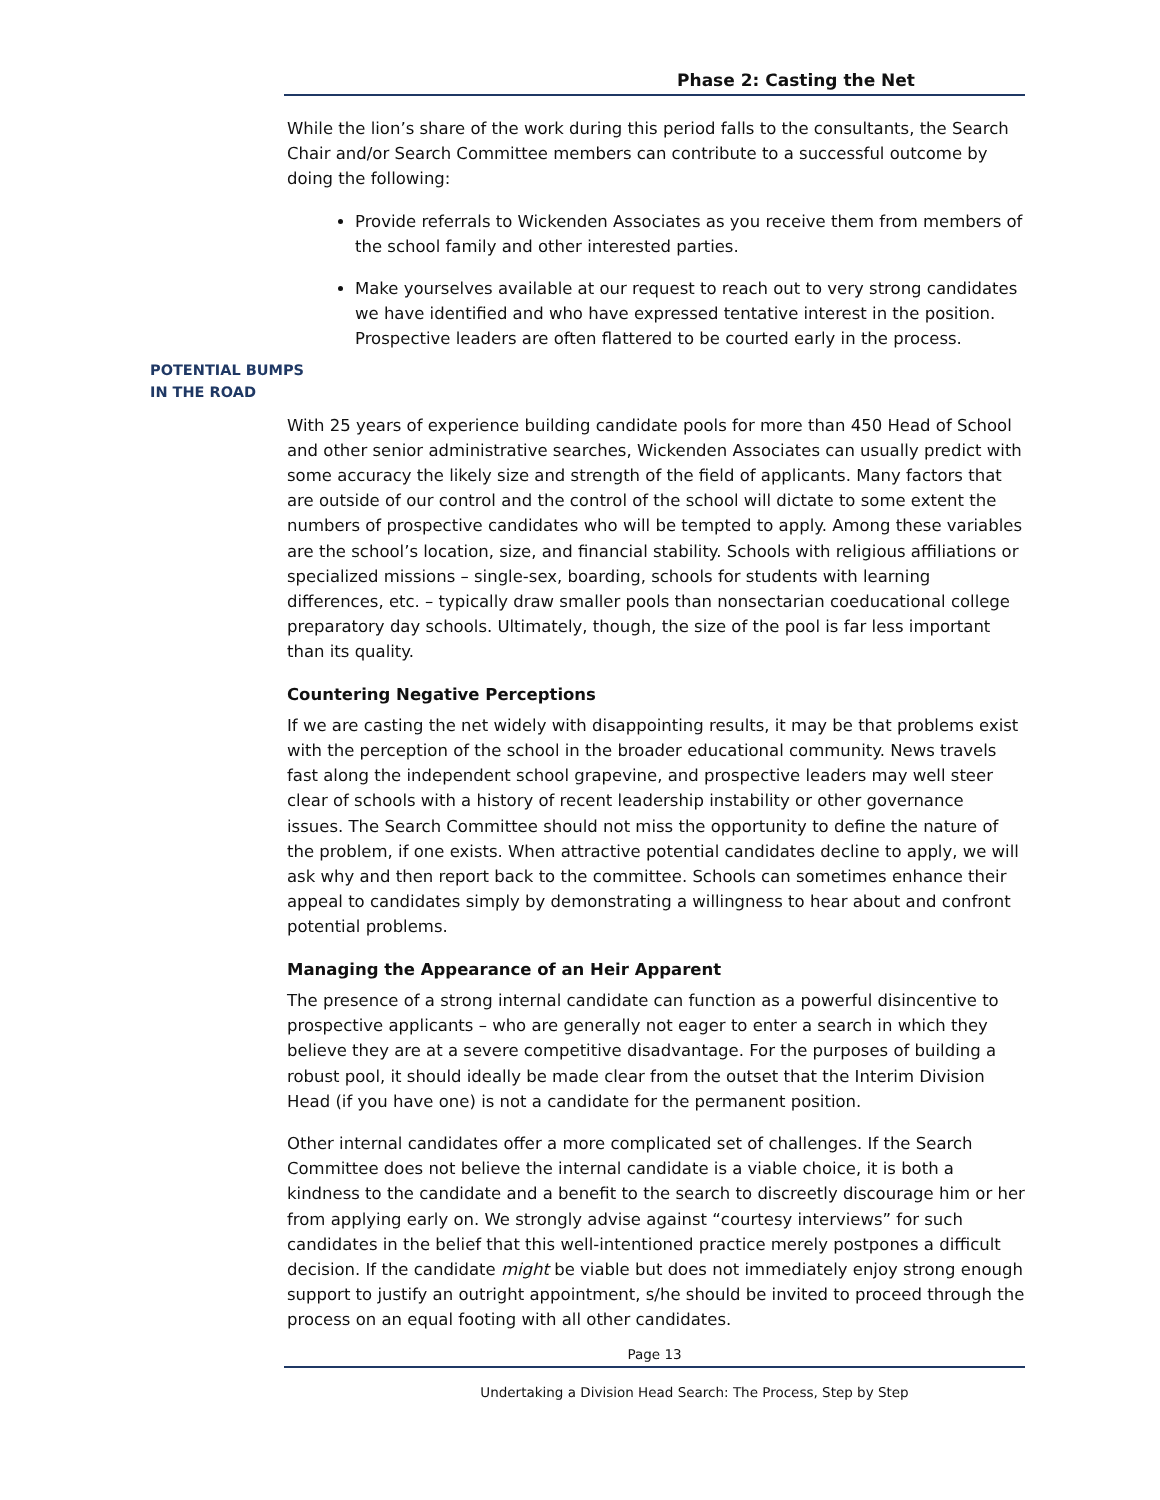Phase 2: Casting the Net
While the lion’s share of the work during this period falls to the consultants, the Search Chair and/or Search Committee members can contribute to a successful outcome by doing the following:
Provide referrals to Wickenden Associates as you receive them from members of the school family and other interested parties.
Make yourselves available at our request to reach out to very strong candidates we have identified and who have expressed tentative interest in the position. Prospective leaders are often flattered to be courted early in the process.
POTENTIAL BUMPS
IN THE ROAD
With 25 years of experience building candidate pools for more than 450 Head of School and other senior administrative searches, Wickenden Associates can usually predict with some accuracy the likely size and strength of the field of applicants. Many factors that are outside of our control and the control of the school will dictate to some extent the numbers of prospective candidates who will be tempted to apply. Among these variables are the school’s location, size, and financial stability. Schools with religious affiliations or specialized missions – single-sex, boarding, schools for students with learning differences, etc. – typically draw smaller pools than nonsectarian coeducational college preparatory day schools. Ultimately, though, the size of the pool is far less important than its quality.
Countering Negative Perceptions
If we are casting the net widely with disappointing results, it may be that problems exist with the perception of the school in the broader educational community. News travels fast along the independent school grapevine, and prospective leaders may well steer clear of schools with a history of recent leadership instability or other governance issues. The Search Committee should not miss the opportunity to define the nature of the problem, if one exists. When attractive potential candidates decline to apply, we will ask why and then report back to the committee. Schools can sometimes enhance their appeal to candidates simply by demonstrating a willingness to hear about and confront potential problems.
Managing the Appearance of an Heir Apparent
The presence of a strong internal candidate can function as a powerful disincentive to prospective applicants – who are generally not eager to enter a search in which they believe they are at a severe competitive disadvantage. For the purposes of building a robust pool, it should ideally be made clear from the outset that the Interim Division Head (if you have one) is not a candidate for the permanent position.
Other internal candidates offer a more complicated set of challenges. If the Search Committee does not believe the internal candidate is a viable choice, it is both a kindness to the candidate and a benefit to the search to discreetly discourage him or her from applying early on. We strongly advise against “courtesy interviews” for such candidates in the belief that this well-intentioned practice merely postpones a difficult decision. If the candidate might be viable but does not immediately enjoy strong enough support to justify an outright appointment, s/he should be invited to proceed through the process on an equal footing with all other candidates.
Page 13
Undertaking a Division Head Search: The Process, Step by Step